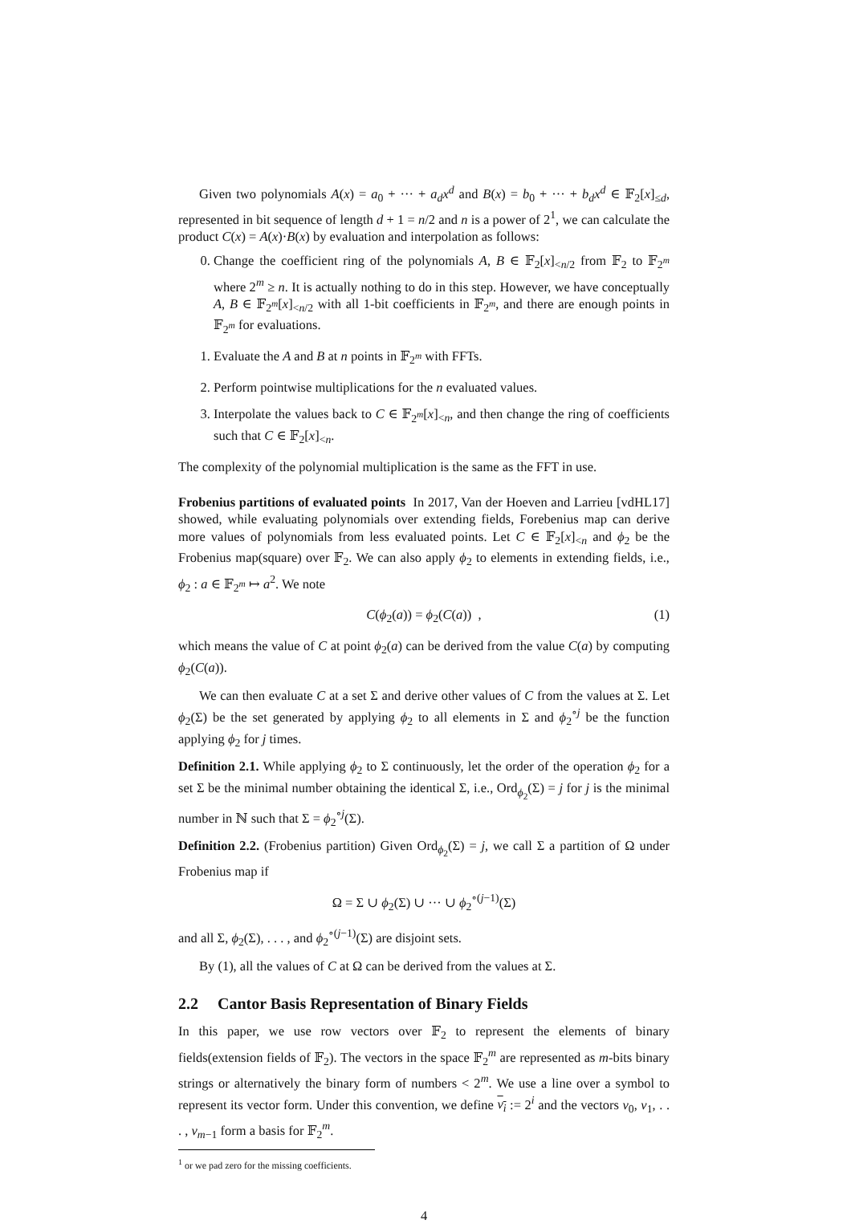Given two polynomials A(x) = a<sub>0</sub> + ··· + a<sub>d</sub>x<sup>d</sup> and B(x) = b<sub>0</sub> + ··· + b<sub>d</sub>x<sup>d</sup> ∈ 𝔽<sub>2</sub>[x]<sub>≤d</sub>, represented in bit sequence of length d + 1 = n/2 and n is a power of 2<sup>1</sup>, we can calculate the product C(x) = A(x)·B(x) by evaluation and interpolation as follows:
0. Change the coefficient ring of the polynomials A, B ∈ 𝔽<sub>2</sub>[x]<sub><n/2</sub> from 𝔽<sub>2</sub> to 𝔽<sub>2<sup>m</sup></sub> where 2<sup>m</sup> ≥ n. It is actually nothing to do in this step. However, we have conceptually A, B ∈ 𝔽<sub>2<sup>m</sup></sub>[x]<sub><n/2</sub> with all 1-bit coefficients in 𝔽<sub>2<sup>m</sup></sub>, and there are enough points in 𝔽<sub>2<sup>m</sup></sub> for evaluations.
1. Evaluate the A and B at n points in 𝔽<sub>2<sup>m</sup></sub> with FFTs.
2. Perform pointwise multiplications for the n evaluated values.
3. Interpolate the values back to C ∈ 𝔽<sub>2<sup>m</sup></sub>[x]<sub><n</sub>, and then change the ring of coefficients such that C ∈ 𝔽<sub>2</sub>[x]<sub><n</sub>.
The complexity of the polynomial multiplication is the same as the FFT in use.
Frobenius partitions of evaluated points In 2017, Van der Hoeven and Larrieu [vdHL17] showed, while evaluating polynomials over extending fields, Forebenius map can derive more values of polynomials from less evaluated points. Let C ∈ 𝔽<sub>2</sub>[x]<sub><n</sub> and ϕ<sub>2</sub> be the Frobenius map(square) over 𝔽<sub>2</sub>. We can also apply ϕ<sub>2</sub> to elements in extending fields, i.e., ϕ<sub>2</sub> : a ∈ 𝔽<sub>2<sup>m</sup></sub> ↦ a<sup>2</sup>. We note
C(ϕ<sub>2</sub>(a)) = ϕ<sub>2</sub>(C(a)) , (1)
which means the value of C at point ϕ<sub>2</sub>(a) can be derived from the value C(a) by computing ϕ<sub>2</sub>(C(a)).
We can then evaluate C at a set Σ and derive other values of C from the values at Σ. Let ϕ<sub>2</sub>(Σ) be the set generated by applying ϕ<sub>2</sub> to all elements in Σ and ϕ<sub>2</sub><sup>∘j</sup> be the function applying ϕ<sub>2</sub> for j times.
Definition 2.1. While applying ϕ<sub>2</sub> to Σ continuously, let the order of the operation ϕ<sub>2</sub> for a set Σ be the minimal number obtaining the identical Σ, i.e., Ord<sub>ϕ<sub>2</sub></sub>(Σ) = j for j is the minimal number in ℕ such that Σ = ϕ<sub>2</sub><sup>∘j</sup>(Σ).
Definition 2.2. (Frobenius partition) Given Ord<sub>ϕ<sub>2</sub></sub>(Σ) = j, we call Σ a partition of Ω under Frobenius map if
Ω = Σ ∪ ϕ<sub>2</sub>(Σ) ∪ ··· ∪ ϕ<sub>2</sub><sup>∘(j−1)</sup>(Σ)
and all Σ, ϕ<sub>2</sub>(Σ), . . . , and ϕ<sub>2</sub><sup>∘(j−1)</sup>(Σ) are disjoint sets.
By (1), all the values of C at Ω can be derived from the values at Σ.
2.2 Cantor Basis Representation of Binary Fields
In this paper, we use row vectors over 𝔽<sub>2</sub> to represent the elements of binary fields(extension fields of 𝔽<sub>2</sub>). The vectors in the space 𝔽<sub>2</sub><sup>m</sup> are represented as m-bits binary strings or alternatively the binary form of numbers < 2<sup>m</sup>. We use a line over a symbol to represent its vector form. Under this convention, we define v<sub>i</sub> := 2<sup>i</sup> and the vectors v<sub>0</sub>, v<sub>1</sub>, . . . , v<sub>m−1</sub> form a basis for 𝔽<sub>2</sub><sup>m</sup>.
<sup>1</sup> or we pad zero for the missing coefficients.
4